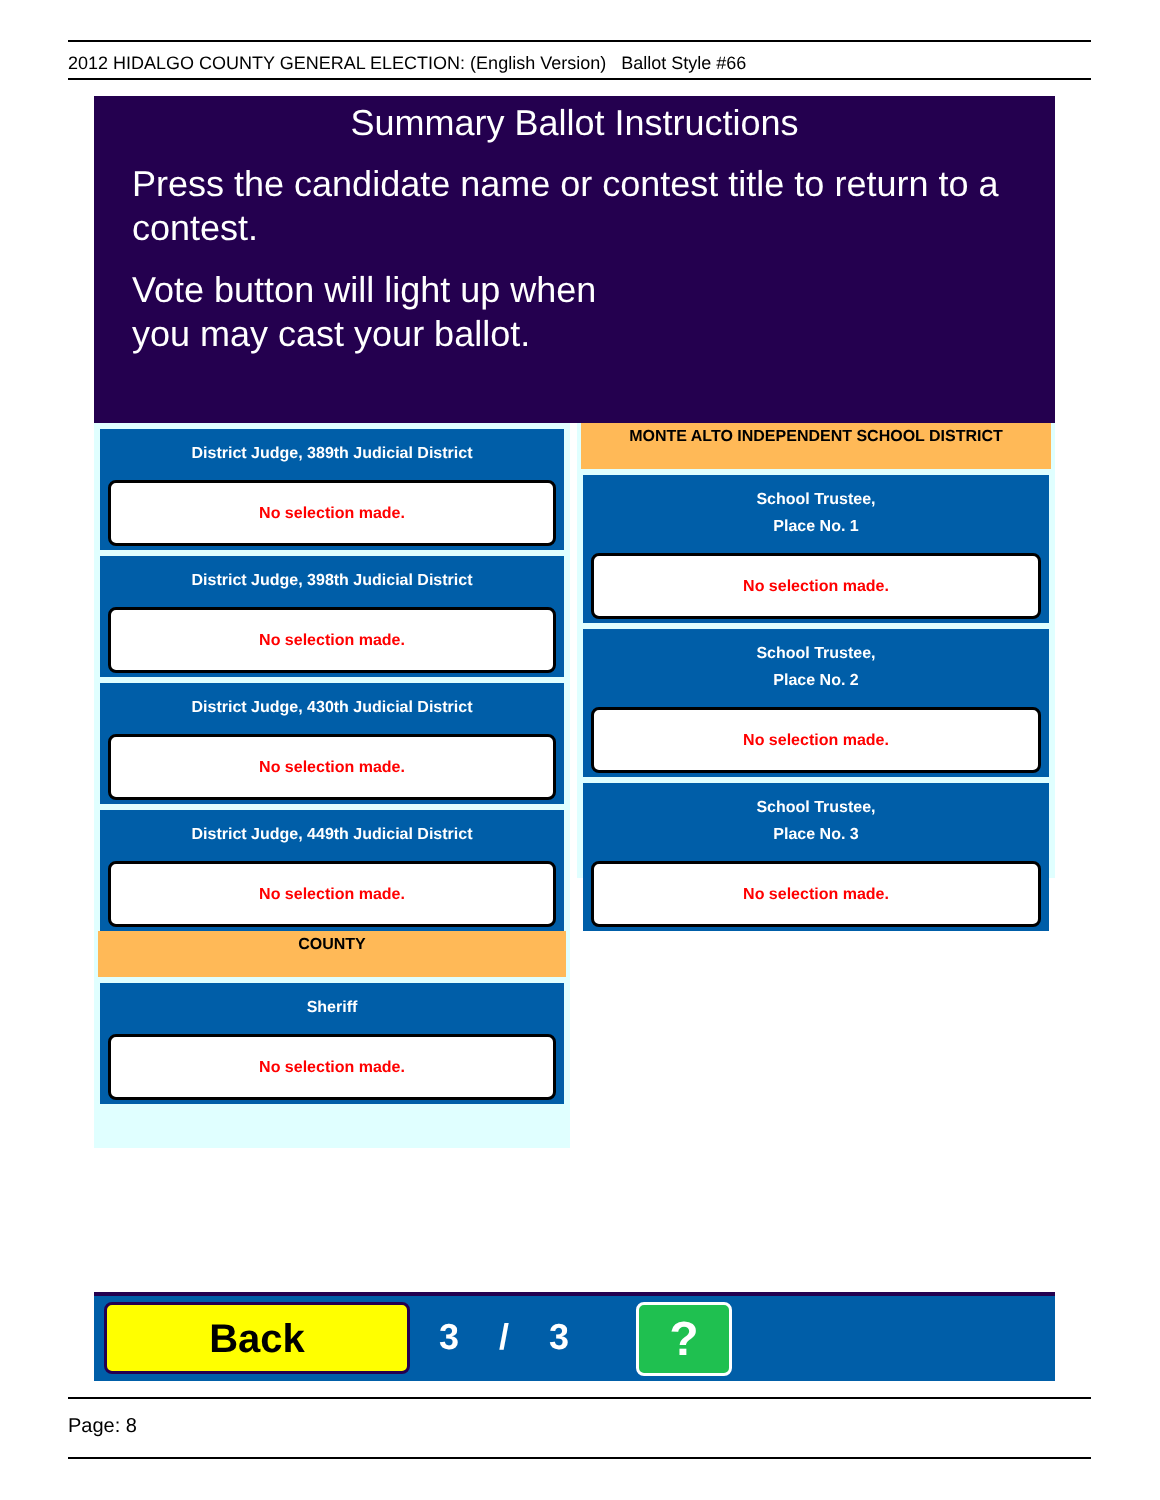2012 HIDALGO COUNTY GENERAL ELECTION: (English Version) Ballot Style #66
Summary Ballot Instructions
Press the candidate name or contest title to return to a contest.
Vote button will light up when
you may cast your ballot.
District Judge, 389th Judicial District
No selection made.
District Judge, 398th Judicial District
No selection made.
District Judge, 430th Judicial District
No selection made.
District Judge, 449th Judicial District
No selection made.
COUNTY
Sheriff
No selection made.
MONTE ALTO INDEPENDENT SCHOOL DISTRICT
School Trustee,
Place No. 1
No selection made.
School Trustee,
Place No. 2
No selection made.
School Trustee,
Place No. 3
No selection made.
Back 3 / 3 ?
Page: 8